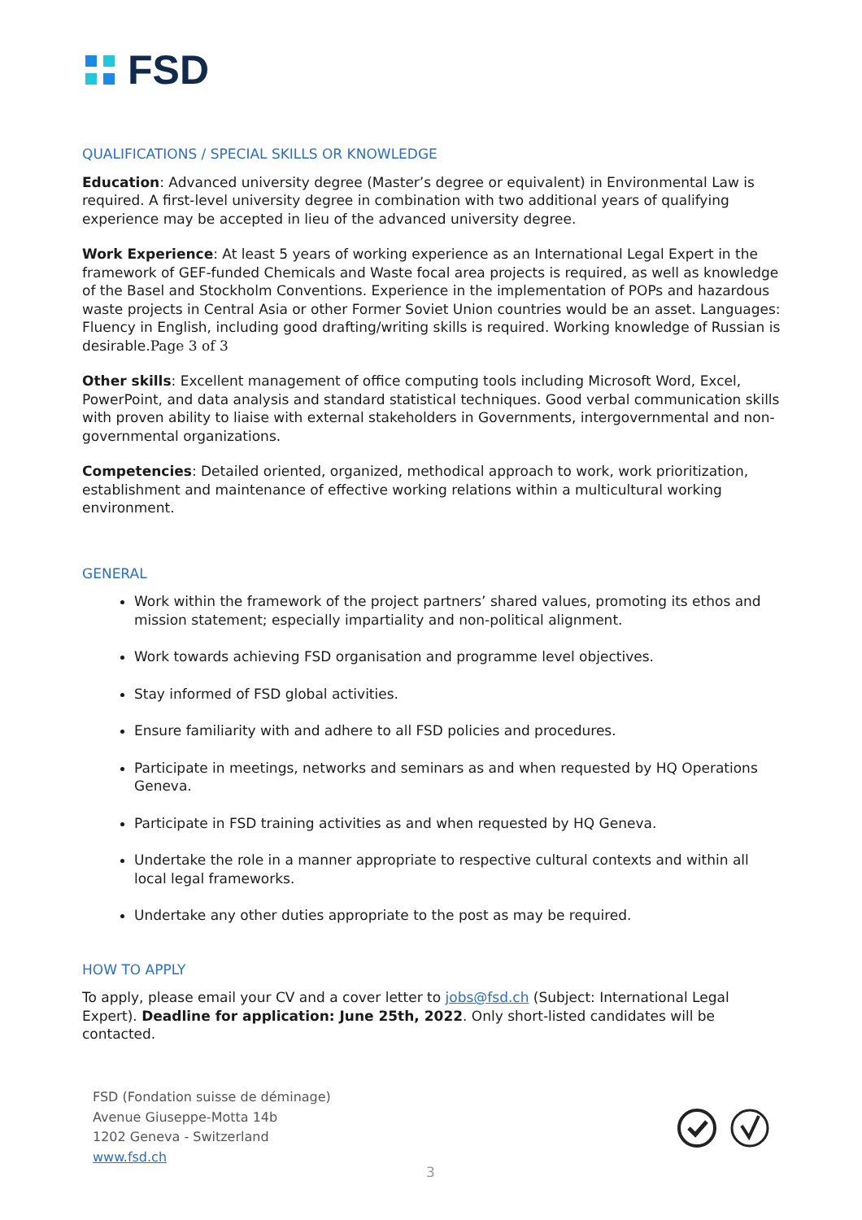FSD
QUALIFICATIONS / SPECIAL SKILLS OR KNOWLEDGE
Education: Advanced university degree (Master’s degree or equivalent) in Environmental Law is required. A first-level university degree in combination with two additional years of qualifying experience may be accepted in lieu of the advanced university degree.
Work Experience: At least 5 years of working experience as an International Legal Expert in the framework of GEF-funded Chemicals and Waste focal area projects is required, as well as knowledge of the Basel and Stockholm Conventions. Experience in the implementation of POPs and hazardous waste projects in Central Asia or other Former Soviet Union countries would be an asset. Languages: Fluency in English, including good drafting/writing skills is required. Working knowledge of Russian is desirable.Page 3 of 3
Other skills: Excellent management of office computing tools including Microsoft Word, Excel, PowerPoint, and data analysis and standard statistical techniques. Good verbal communication skills with proven ability to liaise with external stakeholders in Governments, intergovernmental and non-governmental organizations.
Competencies: Detailed oriented, organized, methodical approach to work, work prioritization, establishment and maintenance of effective working relations within a multicultural working environment.
GENERAL
Work within the framework of the project partners’ shared values, promoting its ethos and mission statement; especially impartiality and non-political alignment.
Work towards achieving FSD organisation and programme level objectives.
Stay informed of FSD global activities.
Ensure familiarity with and adhere to all FSD policies and procedures.
Participate in meetings, networks and seminars as and when requested by HQ Operations Geneva.
Participate in FSD training activities as and when requested by HQ Geneva.
Undertake the role in a manner appropriate to respective cultural contexts and within all local legal frameworks.
Undertake any other duties appropriate to the post as may be required.
HOW TO APPLY
To apply, please email your CV and a cover letter to jobs@fsd.ch (Subject: International Legal Expert). Deadline for application: June 25th, 2022. Only short-listed candidates will be contacted.
FSD (Fondation suisse de déminage)
Avenue Giuseppe-Motta 14b
1202 Geneva - Switzerland
www.fsd.ch
3